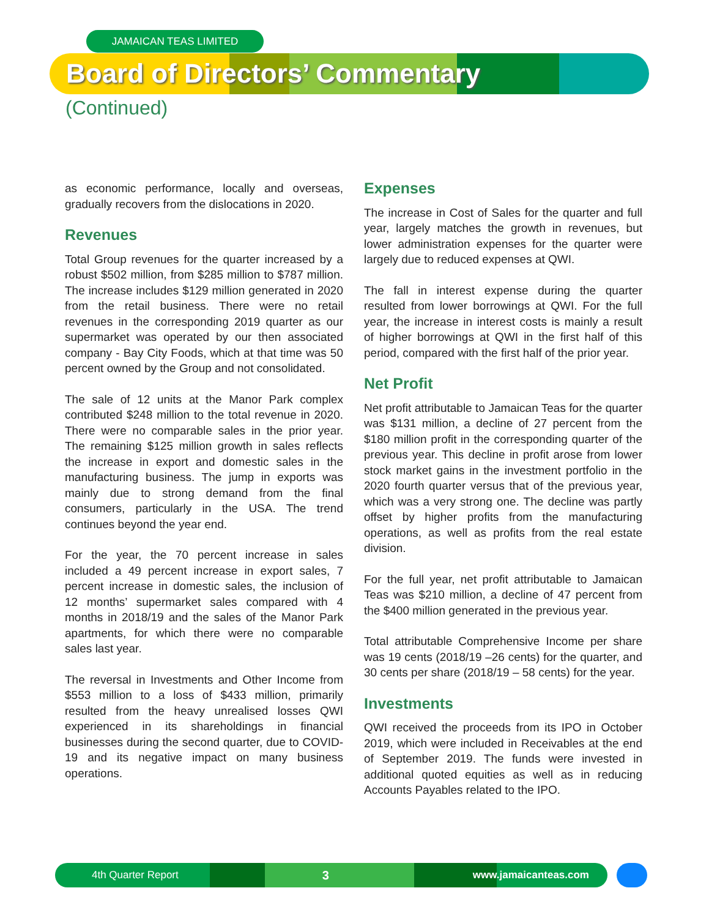JAMAICAN TEAS LIMITED
Board of Directors’ Commentary
(Continued)
as economic performance, locally and overseas, gradually recovers from the dislocations in 2020.
Revenues
Total Group revenues for the quarter increased by a robust $502 million, from $285 million to $787 million. The increase includes $129 million generated in 2020 from the retail business. There were no retail revenues in the corresponding 2019 quarter as our supermarket was operated by our then associated company - Bay City Foods, which at that time was 50 percent owned by the Group and not consolidated.
The sale of 12 units at the Manor Park complex contributed $248 million to the total revenue in 2020. There were no comparable sales in the prior year. The remaining $125 million growth in sales reflects the increase in export and domestic sales in the manufacturing business. The jump in exports was mainly due to strong demand from the final consumers, particularly in the USA. The trend continues beyond the year end.
For the year, the 70 percent increase in sales included a 49 percent increase in export sales, 7 percent increase in domestic sales, the inclusion of 12 months’ supermarket sales compared with 4 months in 2018/19 and the sales of the Manor Park apartments, for which there were no comparable sales last year.
The reversal in Investments and Other Income from $553 million to a loss of $433 million, primarily resulted from the heavy unrealised losses QWI experienced in its shareholdings in financial businesses during the second quarter, due to COVID-19 and its negative impact on many business operations.
Expenses
The increase in Cost of Sales for the quarter and full year, largely matches the growth in revenues, but lower administration expenses for the quarter were largely due to reduced expenses at QWI.
The fall in interest expense during the quarter resulted from lower borrowings at QWI. For the full year, the increase in interest costs is mainly a result of higher borrowings at QWI in the first half of this period, compared with the first half of the prior year.
Net Profit
Net profit attributable to Jamaican Teas for the quarter was $131 million, a decline of 27 percent from the $180 million profit in the corresponding quarter of the previous year. This decline in profit arose from lower stock market gains in the investment portfolio in the 2020 fourth quarter versus that of the previous year, which was a very strong one. The decline was partly offset by higher profits from the manufacturing operations, as well as profits from the real estate division.
For the full year, net profit attributable to Jamaican Teas was $210 million, a decline of 47 percent from the $400 million generated in the previous year.
Total attributable Comprehensive Income per share was 19 cents (2018/19 –26 cents) for the quarter, and 30 cents per share (2018/19 – 58 cents) for the year.
Investments
QWI received the proceeds from its IPO in October 2019, which were included in Receivables at the end of September 2019. The funds were invested in additional quoted equities as well as in reducing Accounts Payables related to the IPO.
4th Quarter Report 3 www.jamaicanteas.com